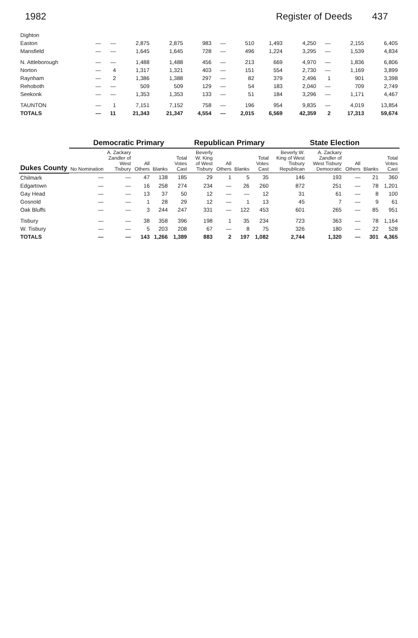1982 Register of Deeds 437
| Dighton | | | | | | | | | | | | |
| Easton | — | — | 2,875 | 2,875 | 983 | — | 510 | 1,493 | 4,250 | — | 2,155 | 6,405 |
| Mansfield | — | — | 1,645 | 1,645 | 728 | — | 496 | 1,224 | 3,295 | — | 1,539 | 4,834 |
| N. Attleborough | — | — | 1,488 | 1,488 | 456 | — | 213 | 669 | 4,970 | — | 1,836 | 6,806 |
| Norton | — | 4 | 1,317 | 1,321 | 403 | — | 151 | 554 | 2,730 | — | 1,169 | 3,899 |
| Raynham | — | 2 | 1,386 | 1,388 | 297 | — | 82 | 379 | 2,496 | 1 | 901 | 3,398 |
| Rehoboth | — | — | 509 | 509 | 129 | — | 54 | 183 | 2,040 | — | 709 | 2,749 |
| Seekonk | — | — | 1,353 | 1,353 | 133 | — | 51 | 184 | 3,296 | — | 1,171 | 4,467 |
| TAUNTON | — | 1 | 7,151 | 7,152 | 758 | — | 196 | 954 | 9,835 | — | 4,019 | 13,854 |
| TOTALS | — | 11 | 21,343 | 21,347 | 4,554 | — | 2,015 | 6,569 | 42,359 | 2 | 17,313 | 59,674 |
| Dukes County | Democratic Primary | | | | | Republican Primary | | | | State Election | | | | |
| --- | --- | --- | --- | --- | --- | --- | --- | --- | --- | --- | --- | --- | --- | --- |
| | No Nomination | A. Zackary Zandler of West Tisbury | All Others | Blanks | Total Votes Cast | Beverly W. King of West Tisbury | All Others | Blanks | Total Votes Cast | Beverly W. King of West Tisbury Republican | A. Zackary Zandler of West Tisbury Democratic | All Others | Blanks | Total Votes Cast |
| Chilmark | — | — | 47 | 138 | 185 | 29 | 1 | 5 | 35 | 146 | 193 | — | 21 | 360 |
| Edgartown | — | — | 16 | 258 | 274 | 234 | — | 26 | 260 | 872 | 251 | — | 78 | 1,201 |
| Gay Head | — | — | 13 | 37 | 50 | 12 | — | — | 12 | 31 | 61 | — | 8 | 100 |
| Gosnold | — | — | 1 | 28 | 29 | 12 | — | 1 | 13 | 45 | 7 | — | 9 | 61 |
| Oak Bluffs | — | — | 3 | 244 | 247 | 331 | — | 122 | 453 | 601 | 265 | — | 85 | 951 |
| Tisbury | — | — | 38 | 358 | 396 | 198 | 1 | 35 | 234 | 723 | 363 | — | 78 | 1,164 |
| W. Tisbury | — | — | 5 | 203 | 208 | 67 | — | 8 | 75 | 326 | 180 | — | 22 | 528 |
| TOTALS | — | — | 143 | 1,266 | 1,389 | 883 | 2 | 197 | 1,082 | 2,744 | 1,320 | — | 301 | 4,365 |